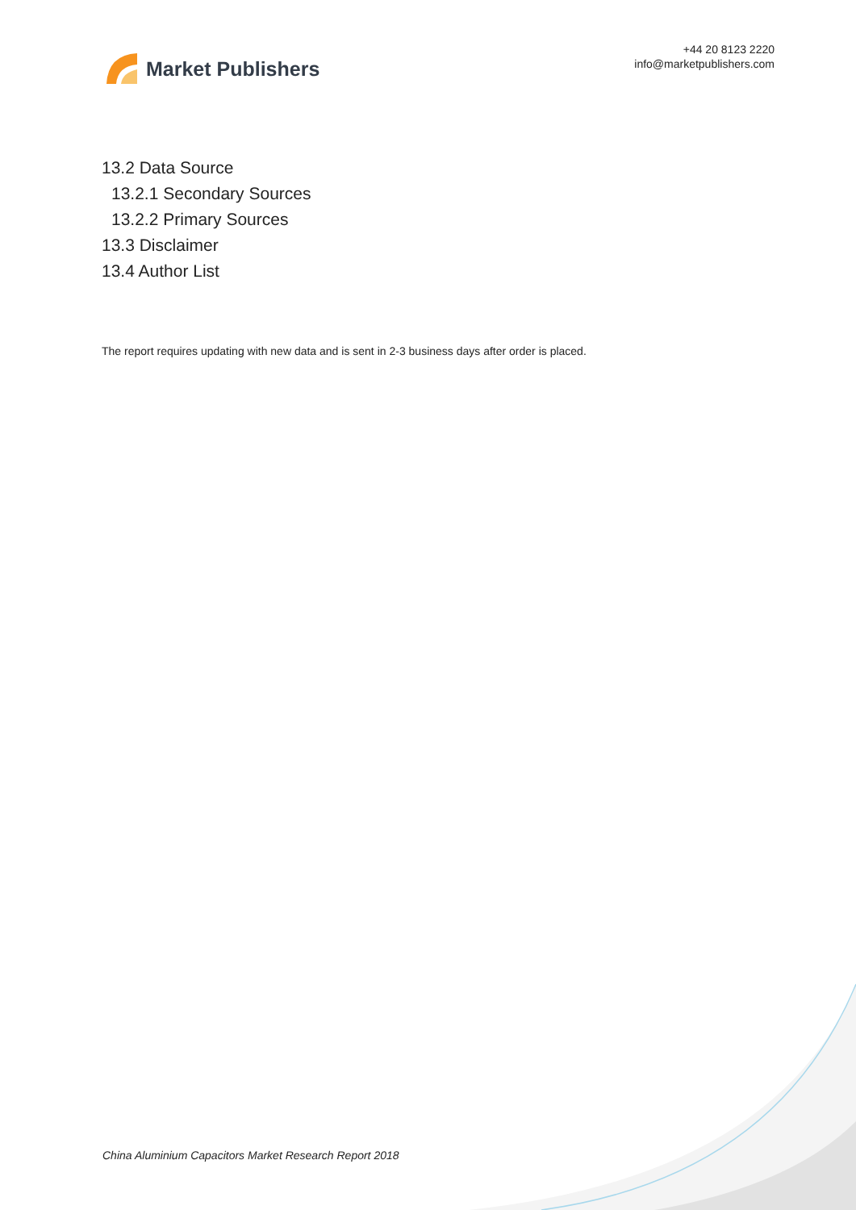Market Publishers
+44 20 8123 2220
info@marketpublishers.com
13.2 Data Source
13.2.1 Secondary Sources
13.2.2 Primary Sources
13.3 Disclaimer
13.4 Author List
The report requires updating with new data and is sent in 2-3 business days after order is placed.
China Aluminium Capacitors Market Research Report 2018